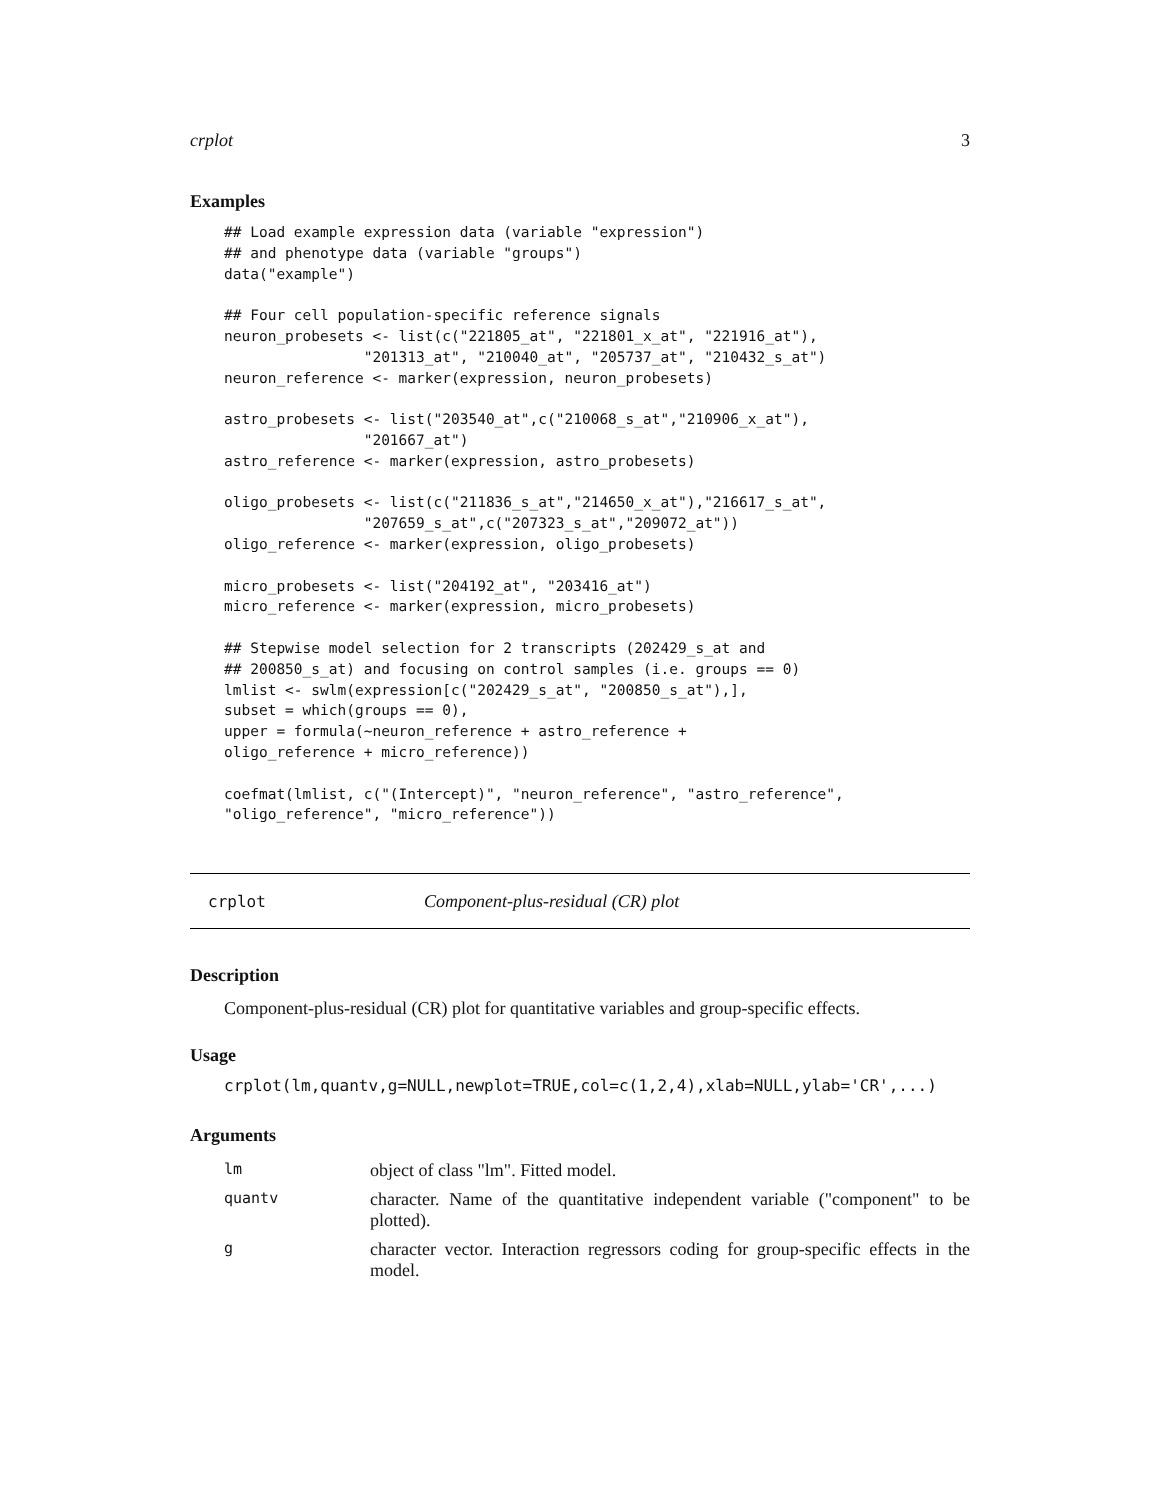crplot 3
Examples
## Load example expression data (variable "expression")
## and phenotype data (variable "groups")
data("example")

## Four cell population-specific reference signals
neuron_probesets <- list(c("221805_at", "221801_x_at", "221916_at"),
                "201313_at", "210040_at", "205737_at", "210432_s_at")
neuron_reference <- marker(expression, neuron_probesets)

astro_probesets <- list("203540_at",c("210068_s_at","210906_x_at"),
                "201667_at")
astro_reference <- marker(expression, astro_probesets)

oligo_probesets <- list(c("211836_s_at","214650_x_at"),"216617_s_at",
                "207659_s_at",c("207323_s_at","209072_at"))
oligo_reference <- marker(expression, oligo_probesets)

micro_probesets <- list("204192_at", "203416_at")
micro_reference <- marker(expression, micro_probesets)

## Stepwise model selection for 2 transcripts (202429_s_at and
## 200850_s_at) and focusing on control samples (i.e. groups == 0)
lmlist <- swlm(expression[c("202429_s_at", "200850_s_at"),],
subset = which(groups == 0),
upper = formula(~neuron_reference + astro_reference +
oligo_reference + micro_reference))

coefmat(lmlist, c("(Intercept)", "neuron_reference", "astro_reference",
"oligo_reference", "micro_reference"))
crplot Component-plus-residual (CR) plot
Description
Component-plus-residual (CR) plot for quantitative variables and group-specific effects.
Usage
crplot(lm,quantv,g=NULL,newplot=TRUE,col=c(1,2,4),xlab=NULL,ylab='CR',...)
Arguments
| lm | object of class "lm". Fitted model. |
| quantv | character. Name of the quantitative independent variable ("component" to be plotted). |
| g | character vector. Interaction regressors coding for group-specific effects in the model. |